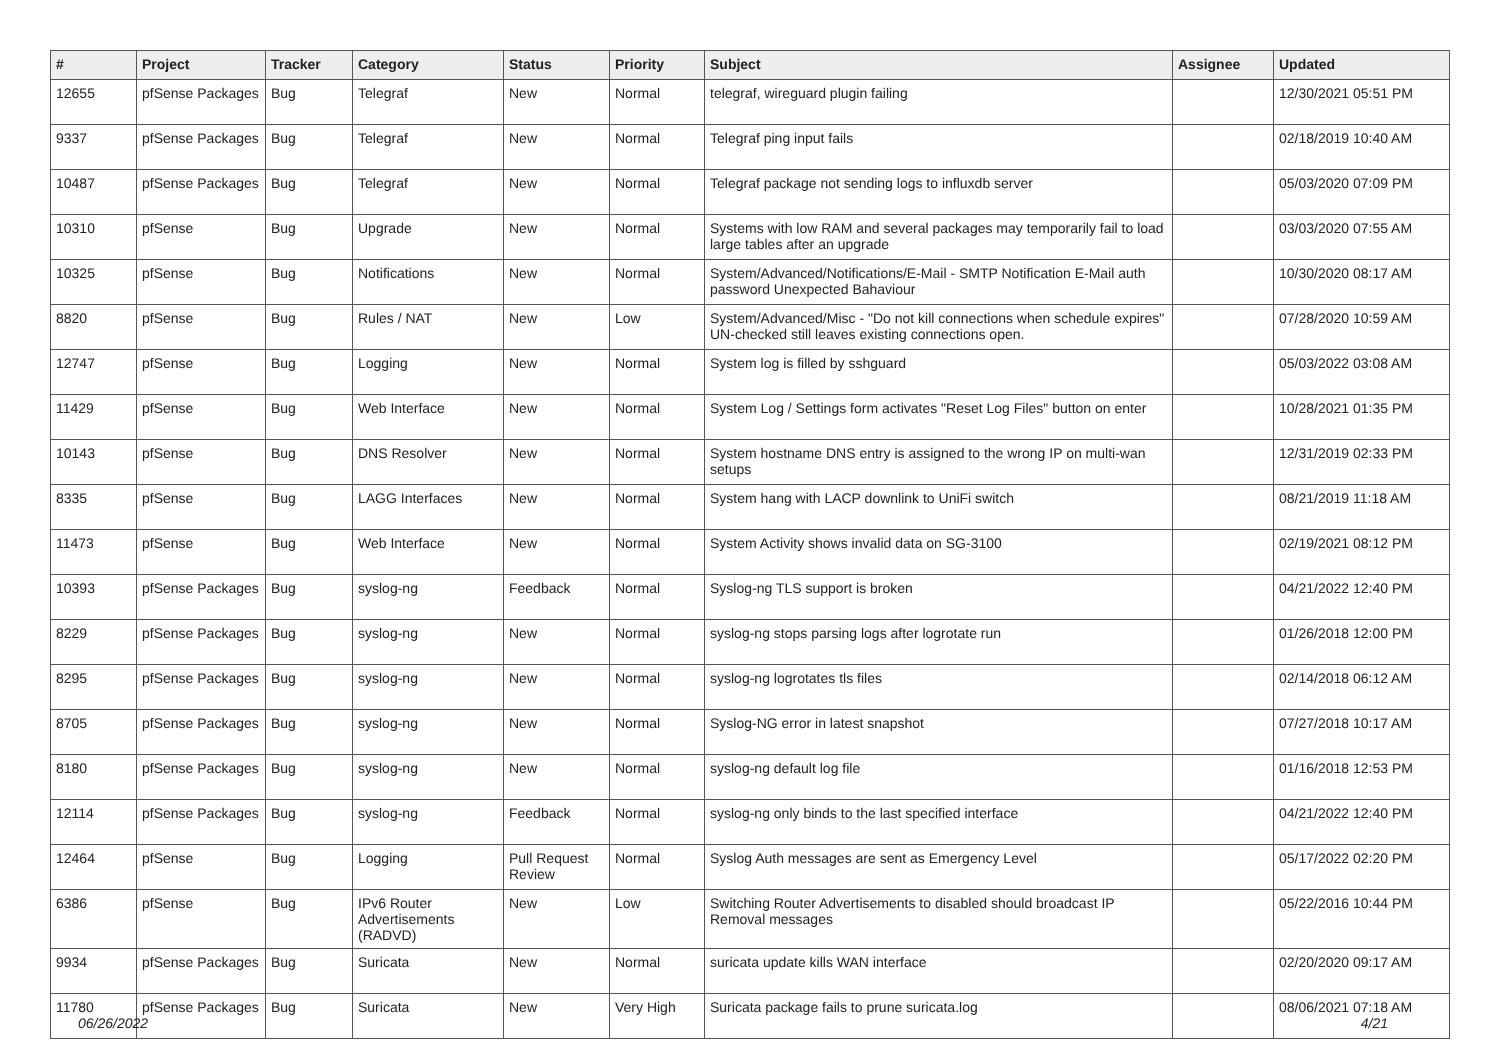| # | Project | Tracker | Category | Status | Priority | Subject | Assignee | Updated |
| --- | --- | --- | --- | --- | --- | --- | --- | --- |
| 12655 | pfSense Packages | Bug | Telegraf | New | Normal | telegraf, wireguard plugin failing | | 12/30/2021 05:51 PM |
| 9337 | pfSense Packages | Bug | Telegraf | New | Normal | Telegraf ping input fails | | 02/18/2019 10:40 AM |
| 10487 | pfSense Packages | Bug | Telegraf | New | Normal | Telegraf package not sending logs to influxdb server | | 05/03/2020 07:09 PM |
| 10310 | pfSense | Bug | Upgrade | New | Normal | Systems with low RAM and several packages may temporarily fail to load large tables after an upgrade | | 03/03/2020 07:55 AM |
| 10325 | pfSense | Bug | Notifications | New | Normal | System/Advanced/Notifications/E-Mail - SMTP Notification E-Mail auth password Unexpected Bahaviour | | 10/30/2020 08:17 AM |
| 8820 | pfSense | Bug | Rules / NAT | New | Low | System/Advanced/Misc - "Do not kill connections when schedule expires" UN-checked still leaves existing connections open. | | 07/28/2020 10:59 AM |
| 12747 | pfSense | Bug | Logging | New | Normal | System log is filled by sshguard | | 05/03/2022 03:08 AM |
| 11429 | pfSense | Bug | Web Interface | New | Normal | System Log / Settings form activates "Reset Log Files" button on enter | | 10/28/2021 01:35 PM |
| 10143 | pfSense | Bug | DNS Resolver | New | Normal | System hostname DNS entry is assigned to the wrong IP on multi-wan setups | | 12/31/2019 02:33 PM |
| 8335 | pfSense | Bug | LAGG Interfaces | New | Normal | System hang with LACP downlink to UniFi switch | | 08/21/2019 11:18 AM |
| 11473 | pfSense | Bug | Web Interface | New | Normal | System Activity shows invalid data on SG-3100 | | 02/19/2021 08:12 PM |
| 10393 | pfSense Packages | Bug | syslog-ng | Feedback | Normal | Syslog-ng TLS support is broken | | 04/21/2022 12:40 PM |
| 8229 | pfSense Packages | Bug | syslog-ng | New | Normal | syslog-ng stops parsing logs after logrotate run | | 01/26/2018 12:00 PM |
| 8295 | pfSense Packages | Bug | syslog-ng | New | Normal | syslog-ng logrotates tls files | | 02/14/2018 06:12 AM |
| 8705 | pfSense Packages | Bug | syslog-ng | New | Normal | Syslog-NG error in latest snapshot | | 07/27/2018 10:17 AM |
| 8180 | pfSense Packages | Bug | syslog-ng | New | Normal | syslog-ng default log file | | 01/16/2018 12:53 PM |
| 12114 | pfSense Packages | Bug | syslog-ng | Feedback | Normal | syslog-ng only binds to the last specified interface | | 04/21/2022 12:40 PM |
| 12464 | pfSense | Bug | Logging | Pull Request Review | Normal | Syslog Auth messages are sent as Emergency Level | | 05/17/2022 02:20 PM |
| 6386 | pfSense | Bug | IPv6 Router Advertisements (RADVD) | New | Low | Switching Router Advertisements to disabled should broadcast IP Removal messages | | 05/22/2016 10:44 PM |
| 9934 | pfSense Packages | Bug | Suricata | New | Normal | suricata update kills WAN interface | | 02/20/2020 09:17 AM |
| 11780 | pfSense Packages | Bug | Suricata | New | Very High | Suricata package fails to prune suricata.log | | 08/06/2021 07:18 AM |
06/26/2022 4/21